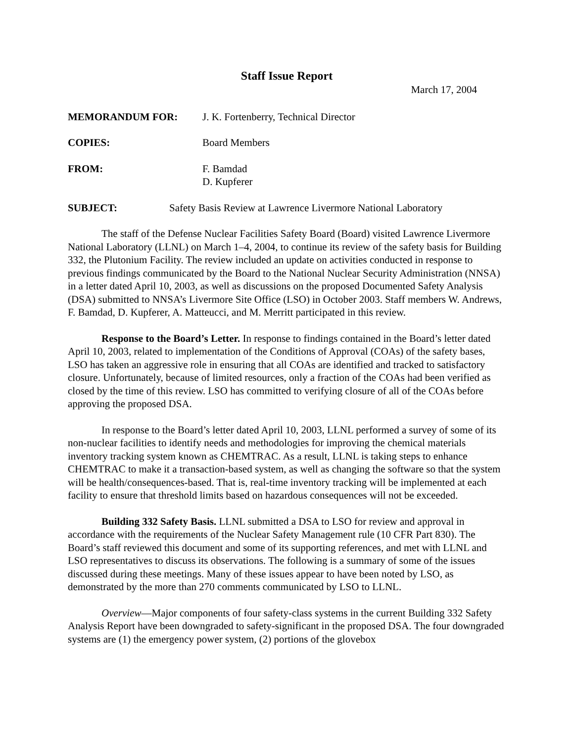Staff Issue Report
March 17, 2004
MEMORANDUM FOR: J. K. Fortenberry, Technical Director
COPIES: Board Members
FROM: F. Bamdad
D. Kupferer
SUBJECT: Safety Basis Review at Lawrence Livermore National Laboratory
The staff of the Defense Nuclear Facilities Safety Board (Board) visited Lawrence Livermore National Laboratory (LLNL) on March 1–4, 2004, to continue its review of the safety basis for Building 332, the Plutonium Facility. The review included an update on activities conducted in response to previous findings communicated by the Board to the National Nuclear Security Administration (NNSA) in a letter dated April 10, 2003, as well as discussions on the proposed Documented Safety Analysis (DSA) submitted to NNSA’s Livermore Site Office (LSO) in October 2003. Staff members W. Andrews, F. Bamdad, D. Kupferer, A. Matteucci, and M. Merritt participated in this review.
Response to the Board’s Letter. In response to findings contained in the Board’s letter dated April 10, 2003, related to implementation of the Conditions of Approval (COAs) of the safety bases, LSO has taken an aggressive role in ensuring that all COAs are identified and tracked to satisfactory closure. Unfortunately, because of limited resources, only a fraction of the COAs had been verified as closed by the time of this review. LSO has committed to verifying closure of all of the COAs before approving the proposed DSA.
In response to the Board’s letter dated April 10, 2003, LLNL performed a survey of some of its non-nuclear facilities to identify needs and methodologies for improving the chemical materials inventory tracking system known as CHEMTRAC. As a result, LLNL is taking steps to enhance CHEMTRAC to make it a transaction-based system, as well as changing the software so that the system will be health/consequences-based. That is, real-time inventory tracking will be implemented at each facility to ensure that threshold limits based on hazardous consequences will not be exceeded.
Building 332 Safety Basis. LLNL submitted a DSA to LSO for review and approval in accordance with the requirements of the Nuclear Safety Management rule (10 CFR Part 830). The Board’s staff reviewed this document and some of its supporting references, and met with LLNL and LSO representatives to discuss its observations. The following is a summary of some of the issues discussed during these meetings. Many of these issues appear to have been noted by LSO, as demonstrated by the more than 270 comments communicated by LSO to LLNL.
Overview—Major components of four safety-class systems in the current Building 332 Safety Analysis Report have been downgraded to safety-significant in the proposed DSA. The four downgraded systems are (1) the emergency power system, (2) portions of the glovebox